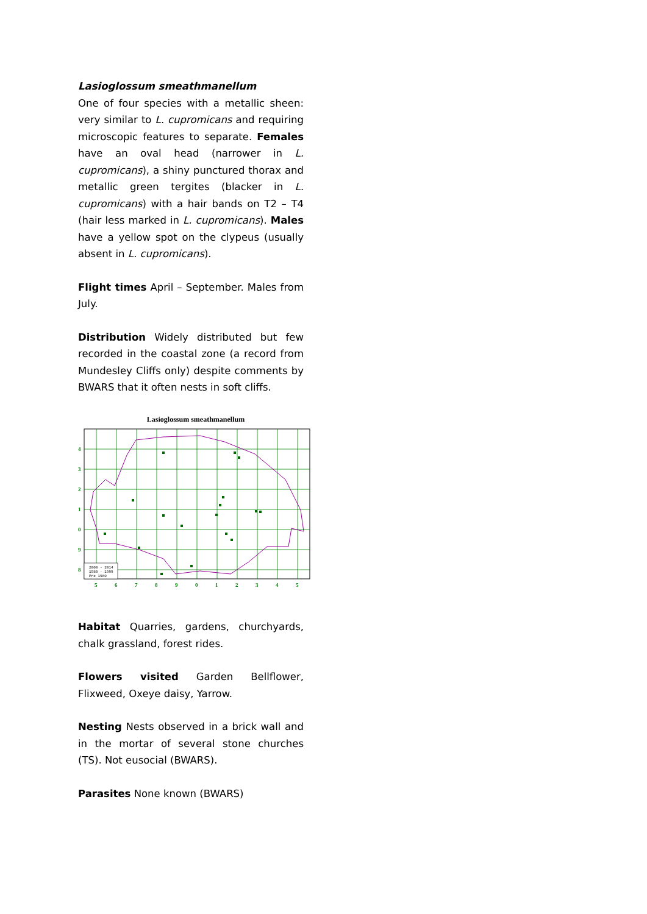Lasioglossum smeathmanellum
One of four species with a metallic sheen: very similar to L. cupromicans and requiring microscopic features to separate. Females have an oval head (narrower in L. cupromicans), a shiny punctured thorax and metallic green tergites (blacker in L. cupromicans) with a hair bands on T2 – T4 (hair less marked in L. cupromicans). Males have a yellow spot on the clypeus (usually absent in L. cupromicans).
Flight times April – September. Males from July.
Distribution Widely distributed but few recorded in the coastal zone (a record from Mundesley Cliffs only) despite comments by BWARS that it often nests in soft cliffs.
Lasioglossum smeathmanellum
4
3
2
1
0
9
8
5
6
7
8
9
0
1
2
3
4
5
2000 - 2014
1980 - 1999
Pre 1980
Habitat Quarries, gardens, churchyards, chalk grassland, forest rides.
Flowers visited Garden Bellflower, Flixweed, Oxeye daisy, Yarrow.
Nesting Nests observed in a brick wall and in the mortar of several stone churches (TS). Not eusocial (BWARS).
Parasites None known (BWARS)